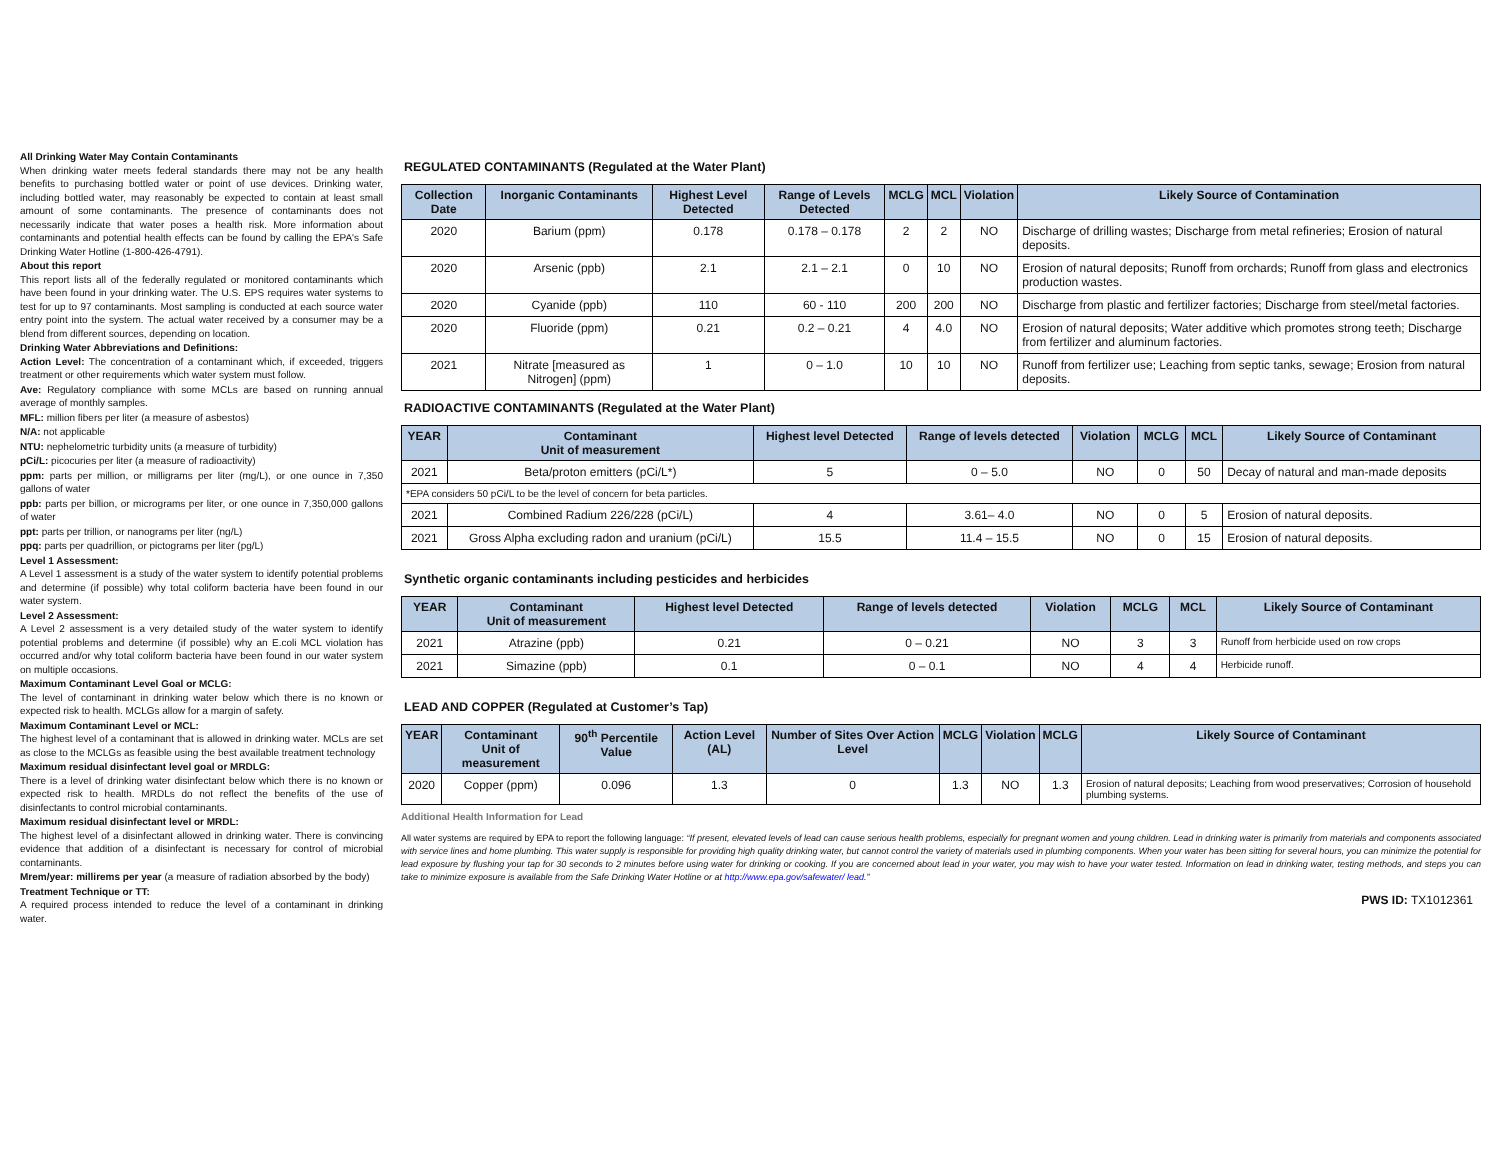All Drinking Water May Contain Contaminants
When drinking water meets federal standards there may not be any health benefits to purchasing bottled water or point of use devices. Drinking water, including bottled water, may reasonably be expected to contain at least small amount of some contaminants. The presence of contaminants does not necessarily indicate that water poses a health risk. More information about contaminants and potential health effects can be found by calling the EPA's Safe Drinking Water Hotline (1-800-426-4791).
About this report
This report lists all of the federally regulated or monitored contaminants which have been found in your drinking water. The U.S. EPS requires water systems to test for up to 97 contaminants. Most sampling is conducted at each source water entry point into the system. The actual water received by a consumer may be a blend from different sources, depending on location.
Drinking Water Abbreviations and Definitions:
Action Level: The concentration of a contaminant which, if exceeded, triggers treatment or other requirements which water system must follow.
Ave: Regulatory compliance with some MCLs are based on running annual average of monthly samples.
MFL: million fibers per liter (a measure of asbestos)
N/A: not applicable
NTU: nephelometric turbidity units (a measure of turbidity)
pCi/L: picocuries per liter (a measure of radioactivity)
ppm: parts per million, or milligrams per liter (mg/L), or one ounce in 7,350 gallons of water
ppb: parts per billion, or micrograms per liter, or one ounce in 7,350,000 gallons of water
ppt: parts per trillion, or nanograms per liter (ng/L)
ppq: parts per quadrillion, or pictograms per liter (pg/L)
Level 1 Assessment:
A Level 1 assessment is a study of the water system to identify potential problems and determine (if possible) why total coliform bacteria have been found in our water system.
Level 2 Assessment:
A Level 2 assessment is a very detailed study of the water system to identify potential problems and determine (if possible) why an E.coli MCL violation has occurred and/or why total coliform bacteria have been found in our water system on multiple occasions.
Maximum Contaminant Level Goal or MCLG:
The level of contaminant in drinking water below which there is no known or expected risk to health. MCLGs allow for a margin of safety.
Maximum Contaminant Level or MCL:
The highest level of a contaminant that is allowed in drinking water. MCLs are set as close to the MCLGs as feasible using the best available treatment technology
Maximum residual disinfectant level goal or MRDLG:
There is a level of drinking water disinfectant below which there is no known or expected risk to health. MRDLs do not reflect the benefits of the use of disinfectants to control microbial contaminants.
Maximum residual disinfectant level or MRDL:
The highest level of a disinfectant allowed in drinking water. There is convincing evidence that addition of a disinfectant is necessary for control of microbial contaminants.
Mrem/year: millirems per year (a measure of radiation absorbed by the body)
Treatment Technique or TT:
A required process intended to reduce the level of a contaminant in drinking water.
REGULATED CONTAMINANTS (Regulated at the Water Plant)
| Collection Date | Inorganic Contaminants | Highest Level Detected | Range of Levels Detected | MCLG | MCL | Violation | Likely Source of Contamination |
| --- | --- | --- | --- | --- | --- | --- | --- |
| 2020 | Barium (ppm) | 0.178 | 0.178 – 0.178 | 2 | 2 | NO | Discharge of drilling wastes; Discharge from metal refineries; Erosion of natural deposits. |
| 2020 | Arsenic (ppb) | 2.1 | 2.1 – 2.1 | 0 | 10 | NO | Erosion of natural deposits; Runoff from orchards; Runoff from glass and electronics production wastes. |
| 2020 | Cyanide (ppb) | 110 | 60 - 110 | 200 | 200 | NO | Discharge from plastic and fertilizer factories; Discharge from steel/metal factories. |
| 2020 | Fluoride (ppm) | 0.21 | 0.2 – 0.21 | 4 | 4.0 | NO | Erosion of natural deposits; Water additive which promotes strong teeth; Discharge from fertilizer and aluminum factories. |
| 2021 | Nitrate [measured as Nitrogen] (ppm) | 1 | 0 – 1.0 | 10 | 10 | NO | Runoff from fertilizer use; Leaching from septic tanks, sewage; Erosion from natural deposits. |
RADIOACTIVE CONTAMINANTS (Regulated at the Water Plant)
| YEAR | Contaminant Unit of measurement | Highest level Detected | Range of levels detected | Violation | MCLG | MCL | Likely Source of Contaminant |
| --- | --- | --- | --- | --- | --- | --- | --- |
| 2021 | Beta/proton emitters (pCi/L*) | 5 | 0 – 5.0 | NO | 0 | 50 | Decay of natural and man-made deposits |
| *EPA considers 50 pCi/L to be the level of concern for beta particles. | | | | | | | |
| 2021 | Combined Radium 226/228 (pCi/L) | 4 | 3.61– 4.0 | NO | 0 | 5 | Erosion of natural deposits. |
| 2021 | Gross Alpha excluding radon and uranium (pCi/L) | 15.5 | 11.4 – 15.5 | NO | 0 | 15 | Erosion of natural deposits. |
Synthetic organic contaminants including pesticides and herbicides
| YEAR | Contaminant Unit of measurement | Highest level Detected | Range of levels detected | Violation | MCLG | MCL | Likely Source of Contaminant |
| --- | --- | --- | --- | --- | --- | --- | --- |
| 2021 | Atrazine (ppb) | 0.21 | 0 – 0.21 | NO | 3 | 3 | Runoff from herbicide used on row crops |
| 2021 | Simazine (ppb) | 0.1 | 0 – 0.1 | NO | 4 | 4 | Herbicide runoff. |
LEAD AND COPPER (Regulated at Customer’s Tap)
| YEAR | Contaminant Unit of measurement | 90<sup>th</sup> Percentile Value | Action Level (AL) | Number of Sites Over Action Level | MCLG | Violation | MCLG | Likely Source of Contaminant |
| --- | --- | --- | --- | --- | --- | --- | --- | --- |
| 2020 | Copper (ppm) | 0.096 | 1.3 | 0 | 1.3 | NO | 1.3 | Erosion of natural deposits; Leaching from wood preservatives; Corrosion of household plumbing systems. |
Additional Health Information for Lead
All water systems are required by EPA to report the following language: “If present, elevated levels of lead can cause serious health problems, especially for pregnant women and young children. Lead in drinking water is primarily from materials and components associated with service lines and home plumbing. This water supply is responsible for providing high quality drinking water, but cannot control the variety of materials used in plumbing components. When your water has been sitting for several hours, you can minimize the potential for lead exposure by flushing your tap for 30 seconds to 2 minutes before using water for drinking or cooking. If you are concerned about lead in your water, you may wish to have your water tested. Information on lead in drinking water, testing methods, and steps you can take to minimize exposure is available from the Safe Drinking Water Hotline or at http://www.epa.gov/safewater/ lead.”
PWS ID: TX1012361